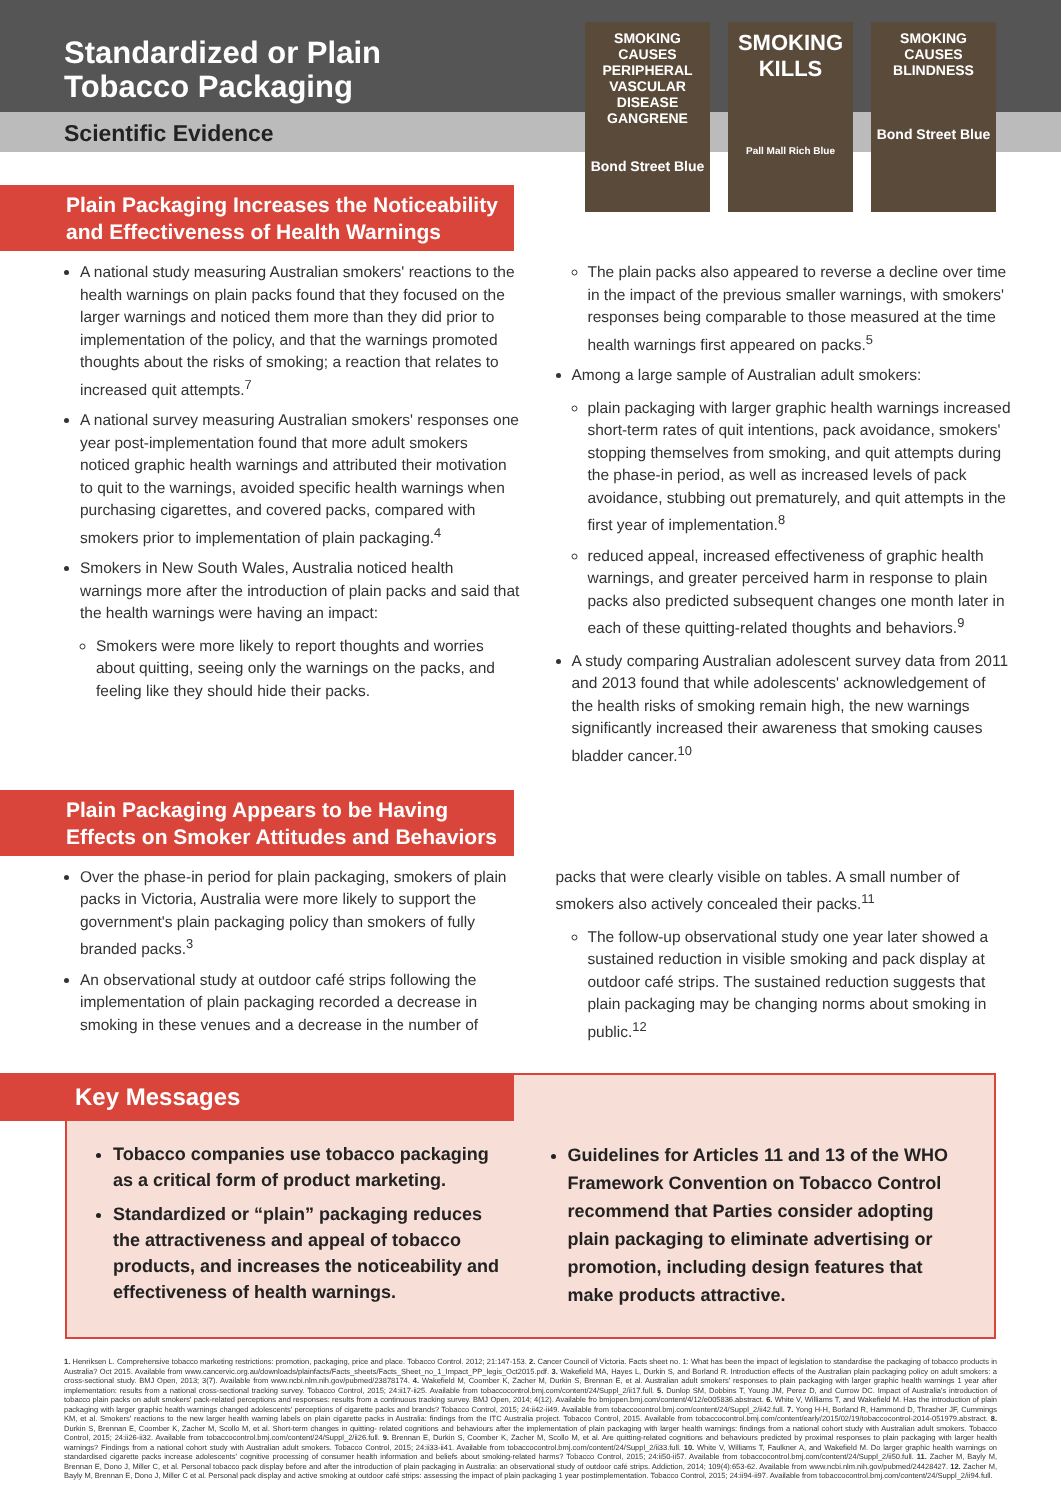Standardized or Plain
Tobacco Packaging
Scientific Evidence
SMOKING CAUSES PERIPHERAL VASCULAR DISEASE
GANGRENE
Bond Street Blue
SMOKING KILLS
Pall Mall Rich Blue
SMOKING CAUSES BLINDNESS
Bond Street Blue
Plain Packaging Increases the Noticeability
and Effectiveness of Health Warnings
A national study measuring Australian smokers' reactions to the health warnings on plain packs found that they focused on the larger warnings and noticed them more than they did prior to implementation of the policy, and that the warnings promoted thoughts about the risks of smoking; a reaction that relates to increased quit attempts.<sup>7</sup>
A national survey measuring Australian smokers' responses one year post-implementation found that more adult smokers noticed graphic health warnings and attributed their motivation to quit to the warnings, avoided specific health warnings when purchasing cigarettes, and covered packs, compared with smokers prior to implementation of plain packaging.<sup>4</sup>
Smokers in New South Wales, Australia noticed health warnings more after the introduction of plain packs and said that the health warnings were having an impact:
Smokers were more likely to report thoughts and worries about quitting, seeing only the warnings on the packs, and feeling like they should hide their packs.
The plain packs also appeared to reverse a decline over time in the impact of the previous smaller warnings, with smokers' responses being comparable to those measured at the time health warnings first appeared on packs.<sup>5</sup>
Among a large sample of Australian adult smokers:
plain packaging with larger graphic health warnings increased short-term rates of quit intentions, pack avoidance, smokers' stopping themselves from smoking, and quit attempts during the phase-in period, as well as increased levels of pack avoidance, stubbing out prematurely, and quit attempts in the first year of implementation.<sup>8</sup>
reduced appeal, increased effectiveness of graphic health warnings, and greater perceived harm in response to plain packs also predicted subsequent changes one month later in each of these quitting-related thoughts and behaviors.<sup>9</sup>
A study comparing Australian adolescent survey data from 2011 and 2013 found that while adolescents' acknowledgement of the health risks of smoking remain high, the new warnings significantly increased their awareness that smoking causes bladder cancer.<sup>10</sup>
Plain Packaging Appears to be Having
Effects on Smoker Attitudes and Behaviors
Over the phase-in period for plain packaging, smokers of plain packs in Victoria, Australia were more likely to support the government's plain packaging policy than smokers of fully branded packs.<sup>3</sup>
An observational study at outdoor café strips following the implementation of plain packaging recorded a decrease in smoking in these venues and a decrease in the number of
packs that were clearly visible on tables. A small number of smokers also actively concealed their packs.<sup>11</sup>
The follow-up observational study one year later showed a sustained reduction in visible smoking and pack display at outdoor café strips. The sustained reduction suggests that plain packaging may be changing norms about smoking in public.<sup>12</sup>
Key Messages
Tobacco companies use tobacco packaging as a critical form of product marketing.
Standardized or “plain” packaging reduces the attractiveness and appeal of tobacco products, and increases the noticeability and effectiveness of health warnings.
Guidelines for Articles 11 and 13 of the WHO Framework Convention on Tobacco Control recommend that Parties consider adopting plain packaging to eliminate advertising or promotion, including design features that make products attractive.
1. Henriksen L. Comprehensive tobacco marketing restrictions: promotion, packaging, price and place. Tobacco Control. 2012; 21:147-153. 2. Cancer Council of Victoria. Facts sheet no. 1: What has been the impact of legislation to standardise the packaging of tobacco products in Australia? Oct 2015. Available from www.cancervic.org.au/downloads/plainfacts/Facts_sheets/Facts_Sheet_no_1_Impact_PP_legis_Oct2015.pdf. 3. Wakefield MA, Hayes L, Durkin S, and Borland R. Introduction effects of the Australian plain packaging policy on adult smokers: a cross-sectional study. BMJ Open, 2013; 3(7). Available from www.ncbi.nlm.nih.gov/pubmed/23878174. 4. Wakefield M, Coomber K, Zacher M, Durkin S, Brennan E, et al. Australian adult smokers' responses to plain packaging with larger graphic health warnings 1 year after implementation: results from a national cross-sectional tracking survey. Tobacco Control, 2015; 24:ii17-ii25. Available from tobaccocontrol.bmj.com/content/24/Suppl_2/ii17.full. 5. Dunlop SM, Dobbins T, Young JM, Perez D, and Currow DC. Impact of Australia's introduction of tobacco plain packs on adult smokers' pack-related perceptions and responses: results from a continuous tracking survey. BMJ Open, 2014; 4(12). Available fro bmjopen.bmj.com/content/4/12/e005836.abstract. 6. White V, Williams T, and Wakefield M. Has the introduction of plain packaging with larger graphic health warnings changed adolescents' perceptions of cigarette packs and brands? Tobacco Control, 2015; 24:ii42-ii49. Available from tobaccocontrol.bmj.com/content/24/Suppl_2/ii42.full. 7. Yong H-H, Borland R, Hammond D, Thrasher JF, Cummings KM, et al. Smokers' reactions to the new larger health warning labels on plain cigarette packs in Australia: findings from the ITC Australia project. Tobacco Control, 2015. Available from tobaccocontrol.bmj.com/content/early/2015/02/19/tobaccocontrol-2014-051979.abstract. 8. Durkin S, Brennan E, Coomber K, Zacher M, Scollo M, et al. Short-term changes in quitting- related cognitions and behaviours after the implementation of plain packaging with larger health warnings: findings from a national cohort study with Australian adult smokers. Tobacco Control, 2015; 24:ii26-ii32. Available from tobaccocontrol.bmj.com/content/24/Suppl_2/ii26.full. 9. Brennan E, Durkin S, Coomber K, Zacher M, Scollo M, et al. Are quitting-related cognitions and behaviours predicted by proximal responses to plain packaging with larger health warnings? Findings from a national cohort study with Australian adult smokers. Tobacco Control, 2015; 24:ii33-ii41. Available from tobaccocontrol.bmj.com/content/24/Suppl_2/ii33.full. 10. White V, Williams T, Faulkner A, and Wakefield M. Do larger graphic health warnings on standardised cigarette packs increase adolescents' cognitive processing of consumer health information and beliefs about smoking-related harms? Tobacco Control, 2015; 24:ii50-ii57. Available from tobaccocontrol.bmj.com/content/24/Suppl_2/ii50.full. 11. Zacher M, Bayly M, Brennan E, Dono J, Miller C, et al. Personal tobacco pack display before and after the introduction of plain packaging in Australia: an observational study of outdoor café strips. Addiction, 2014; 109(4):653-62. Available from www.ncbi.nlm.nih.gov/pubmed/24428427. 12. Zacher M, Bayly M, Brennan E, Dono J, Miller C et al. Personal pack display and active smoking at outdoor café strips: assessing the impact of plain packaging 1 year postimplementation. Tobacco Control, 2015; 24:ii94-ii97. Available from tobaccocontrol.bmj.com/content/24/Suppl_2/ii94.full.